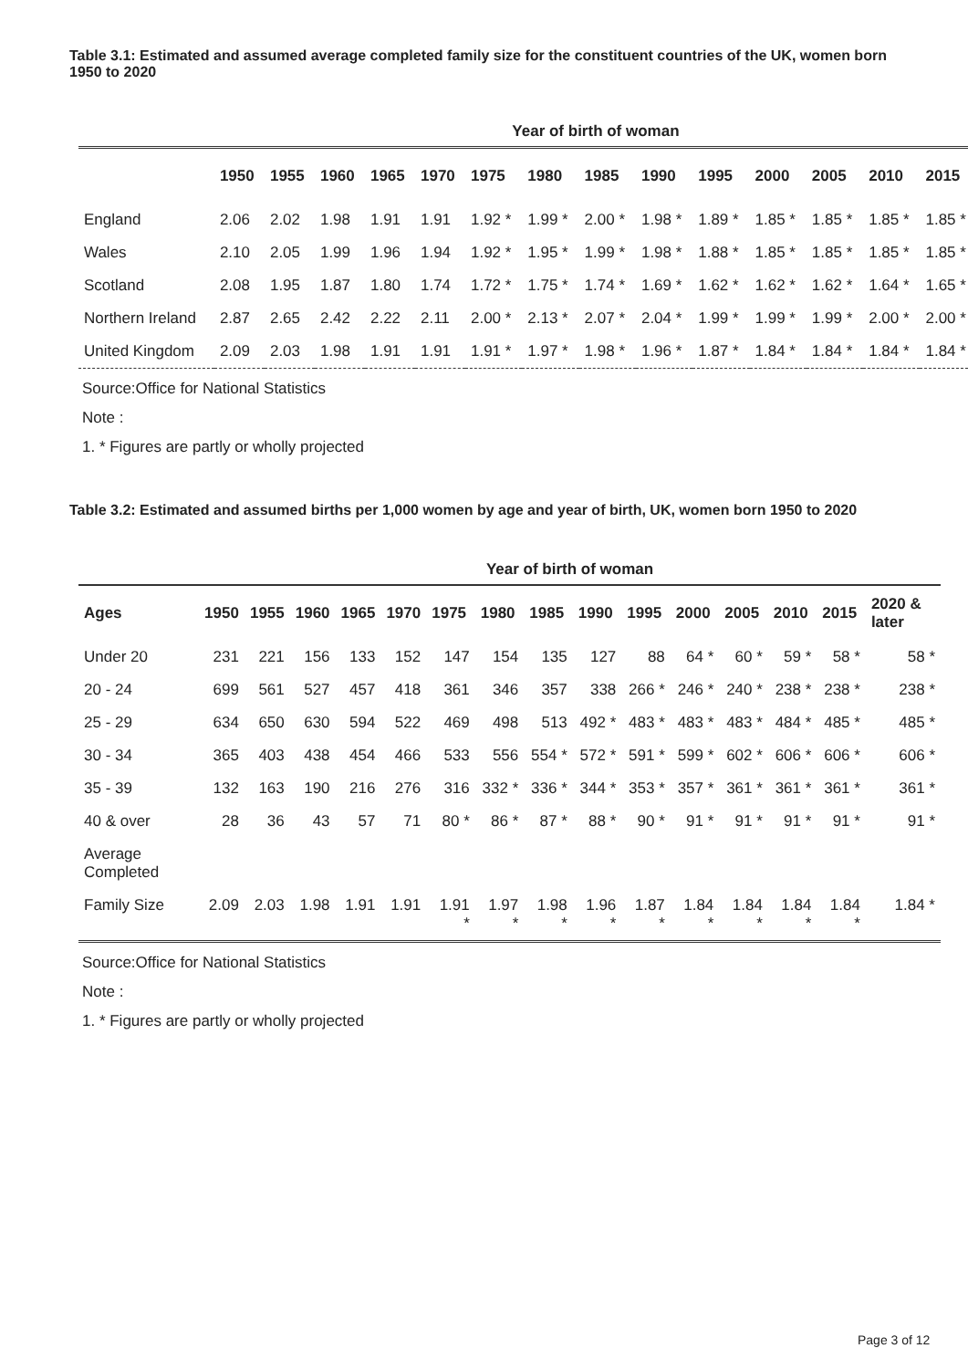Table 3.1: Estimated and assumed average completed family size for the constituent countries of the UK, women born 1950 to 2020
| | Year of birth of woman | | | | | | | | | | | | | |
| --- | --- | --- | --- | --- | --- | --- | --- | --- | --- | --- | --- | --- | --- | --- |
| | 1950 | 1955 | 1960 | 1965 | 1970 | 1975 | 1980 | 1985 | 1990 | 1995 | 2000 | 2005 | 2010 | 2015 |
| England | 2.06 | 2.02 | 1.98 | 1.91 | 1.91 | 1.92 * | 1.99 * | 2.00 * | 1.98 * | 1.89 * | 1.85 * | 1.85 * | 1.85 * | 1.85 * |
| Wales | 2.10 | 2.05 | 1.99 | 1.96 | 1.94 | 1.92 * | 1.95 * | 1.99 * | 1.98 * | 1.88 * | 1.85 * | 1.85 * | 1.85 * | 1.85 * |
| Scotland | 2.08 | 1.95 | 1.87 | 1.80 | 1.74 | 1.72 * | 1.75 * | 1.74 * | 1.69 * | 1.62 * | 1.62 * | 1.62 * | 1.64 * | 1.65 * |
| Northern Ireland | 2.87 | 2.65 | 2.42 | 2.22 | 2.11 | 2.00 * | 2.13 * | 2.07 * | 2.04 * | 1.99 * | 1.99 * | 1.99 * | 2.00 * | 2.00 * |
| United Kingdom | 2.09 | 2.03 | 1.98 | 1.91 | 1.91 | 1.91 * | 1.97 * | 1.98 * | 1.96 * | 1.87 * | 1.84 * | 1.84 * | 1.84 * | 1.84 * |
Source:Office for National Statistics
Note :
1. * Figures are partly or wholly projected
Table 3.2: Estimated and assumed births per 1,000 women by age and year of birth, UK, women born 1950 to 2020
| | Year of birth of woman | | | | | | | | | | | | | | |
| --- | --- | --- | --- | --- | --- | --- | --- | --- | --- | --- | --- | --- | --- | --- | --- |
| Ages | 1950 | 1955 | 1960 | 1965 | 1970 | 1975 | 1980 | 1985 | 1990 | 1995 | 2000 | 2005 | 2010 | 2015 | 2020 & later |
| Under 20 | 231 | 221 | 156 | 133 | 152 | 147 | 154 | 135 | 127 | 88 | 64 * | 60 * | 59 * | 58 * | 58 * |
| 20 - 24 | 699 | 561 | 527 | 457 | 418 | 361 | 346 | 357 | 338 | 266 * | 246 * | 240 * | 238 * | 238 * | 238 * |
| 25 - 29 | 634 | 650 | 630 | 594 | 522 | 469 | 498 | 513 | 492 * | 483 * | 483 * | 483 * | 484 * | 485 * | 485 * |
| 30 - 34 | 365 | 403 | 438 | 454 | 466 | 533 | 556 | 554 * | 572 * | 591 * | 599 * | 602 * | 606 * | 606 * | 606 * |
| 35 - 39 | 132 | 163 | 190 | 216 | 276 | 316 | 332 * | 336 * | 344 * | 353 * | 357 * | 361 * | 361 * | 361 * | 361 * |
| 40 & over | 28 | 36 | 43 | 57 | 71 | 80 * | 86 * | 87 * | 88 * | 90 * | 91 * | 91 * | 91 * | 91 * | 91 * |
| Average Completed | | | | | | | | | | | | | | | |
| Family Size | 2.09 | 2.03 | 1.98 | 1.91 | 1.91 | 1.91 * | 1.97 * | 1.98 * | 1.96 * | 1.87 * | 1.84 * | 1.84 * | 1.84 * | 1.84 * | 1.84 * |
Source:Office for National Statistics
Note :
1. * Figures are partly or wholly projected
Page 3 of 12